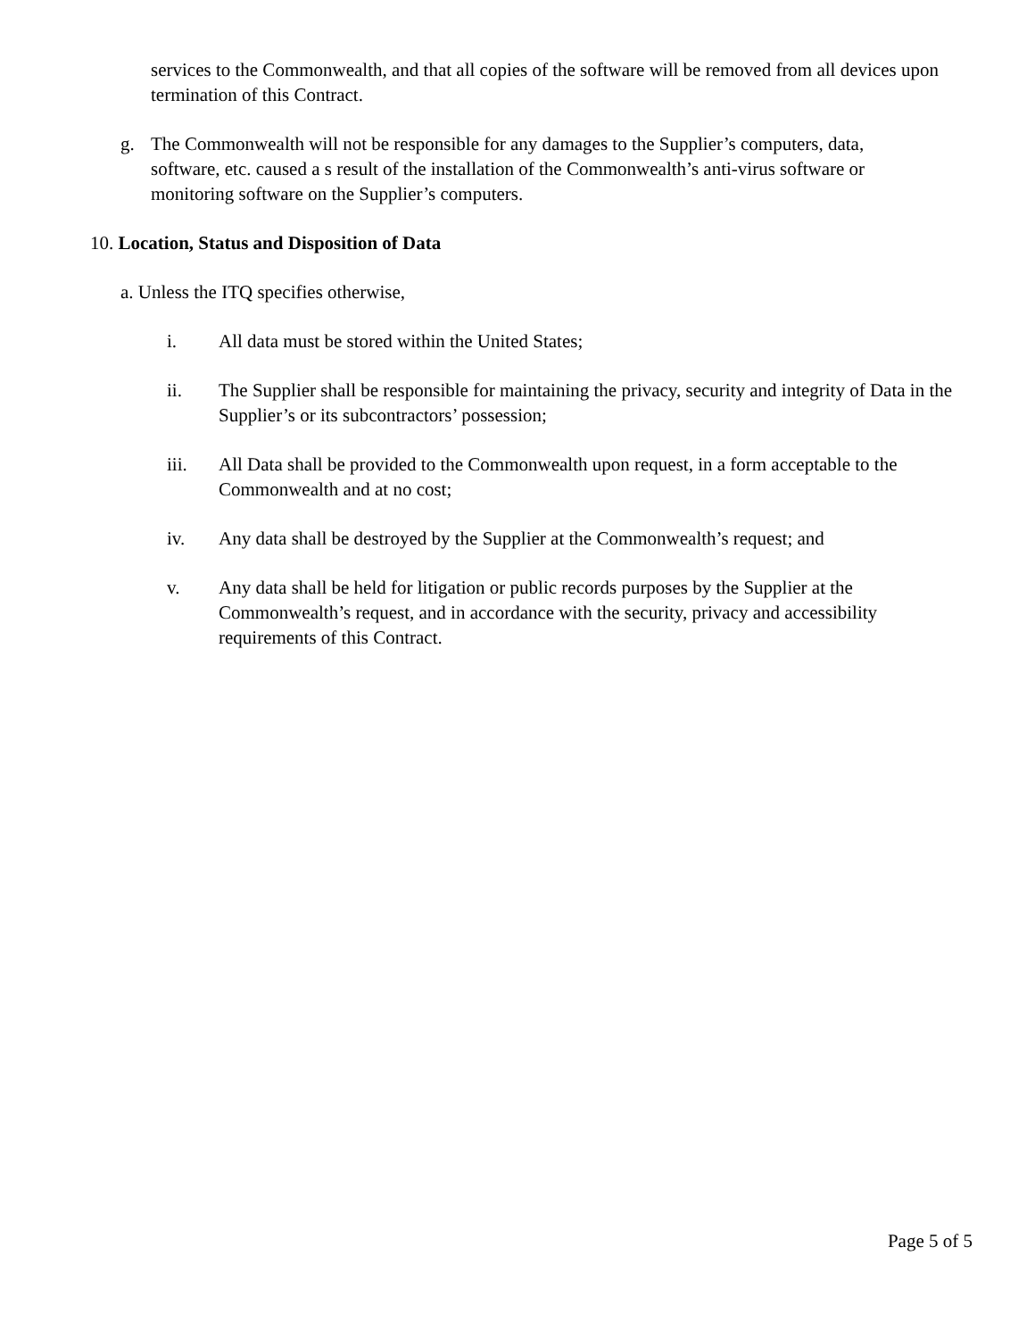services to the Commonwealth, and that all copies of the software will be removed from all devices upon termination of this Contract.
g. The Commonwealth will not be responsible for any damages to the Supplier’s computers, data, software, etc. caused a s result of the installation of the Commonwealth’s anti-virus software or monitoring software on the Supplier’s computers.
10. Location, Status and Disposition of Data
a. Unless the ITQ specifies otherwise,
i. All data must be stored within the United States;
ii. The Supplier shall be responsible for maintaining the privacy, security and integrity of Data in the Supplier’s or its subcontractors’ possession;
iii. All Data shall be provided to the Commonwealth upon request, in a form acceptable to the Commonwealth and at no cost;
iv. Any data shall be destroyed by the Supplier at the Commonwealth’s request; and
v. Any data shall be held for litigation or public records purposes by the Supplier at the Commonwealth’s request, and in accordance with the security, privacy and accessibility requirements of this Contract.
Page 5 of 5